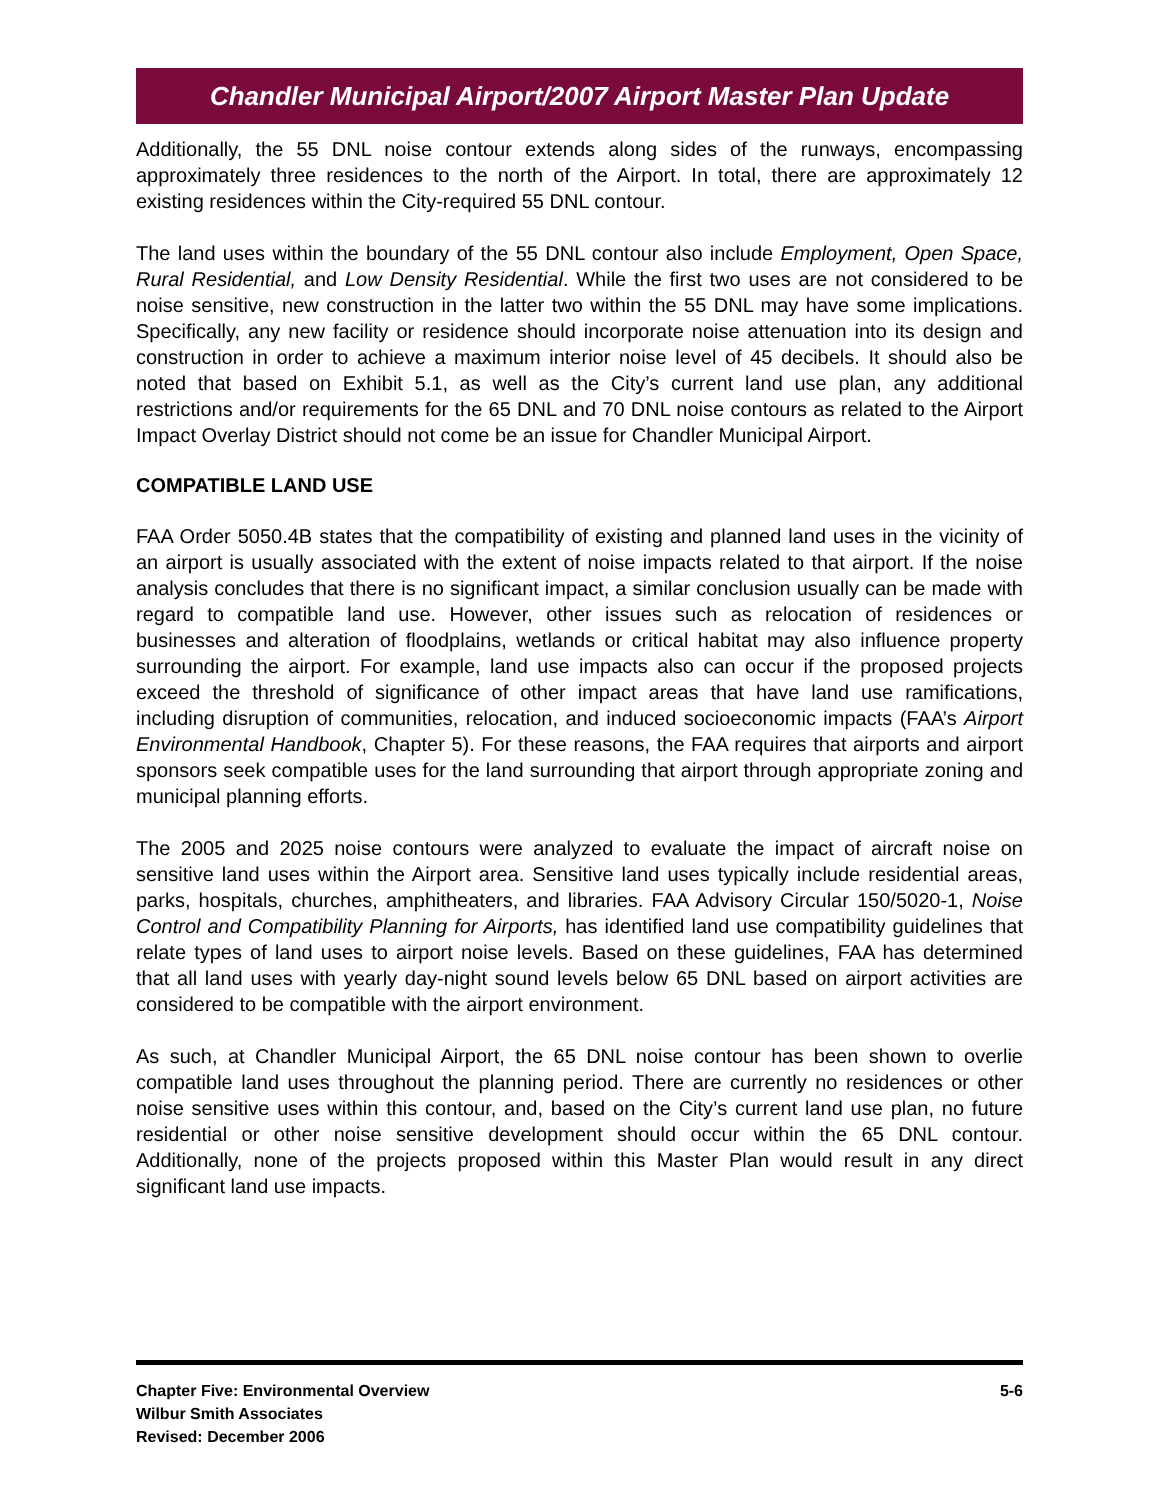Chandler Municipal Airport/2007 Airport Master Plan Update
Additionally, the 55 DNL noise contour extends along sides of the runways, encompassing approximately three residences to the north of the Airport. In total, there are approximately 12 existing residences within the City-required 55 DNL contour.
The land uses within the boundary of the 55 DNL contour also include Employment, Open Space, Rural Residential, and Low Density Residential. While the first two uses are not considered to be noise sensitive, new construction in the latter two within the 55 DNL may have some implications. Specifically, any new facility or residence should incorporate noise attenuation into its design and construction in order to achieve a maximum interior noise level of 45 decibels. It should also be noted that based on Exhibit 5.1, as well as the City’s current land use plan, any additional restrictions and/or requirements for the 65 DNL and 70 DNL noise contours as related to the Airport Impact Overlay District should not come be an issue for Chandler Municipal Airport.
COMPATIBLE LAND USE
FAA Order 5050.4B states that the compatibility of existing and planned land uses in the vicinity of an airport is usually associated with the extent of noise impacts related to that airport. If the noise analysis concludes that there is no significant impact, a similar conclusion usually can be made with regard to compatible land use. However, other issues such as relocation of residences or businesses and alteration of floodplains, wetlands or critical habitat may also influence property surrounding the airport. For example, land use impacts also can occur if the proposed projects exceed the threshold of significance of other impact areas that have land use ramifications, including disruption of communities, relocation, and induced socioeconomic impacts (FAA’s Airport Environmental Handbook, Chapter 5). For these reasons, the FAA requires that airports and airport sponsors seek compatible uses for the land surrounding that airport through appropriate zoning and municipal planning efforts.
The 2005 and 2025 noise contours were analyzed to evaluate the impact of aircraft noise on sensitive land uses within the Airport area. Sensitive land uses typically include residential areas, parks, hospitals, churches, amphitheaters, and libraries. FAA Advisory Circular 150/5020-1, Noise Control and Compatibility Planning for Airports, has identified land use compatibility guidelines that relate types of land uses to airport noise levels. Based on these guidelines, FAA has determined that all land uses with yearly day-night sound levels below 65 DNL based on airport activities are considered to be compatible with the airport environment.
As such, at Chandler Municipal Airport, the 65 DNL noise contour has been shown to overlie compatible land uses throughout the planning period. There are currently no residences or other noise sensitive uses within this contour, and, based on the City’s current land use plan, no future residential or other noise sensitive development should occur within the 65 DNL contour. Additionally, none of the projects proposed within this Master Plan would result in any direct significant land use impacts.
Chapter Five: Environmental Overview
Wilbur Smith Associates
Revised: December 2006
5-6